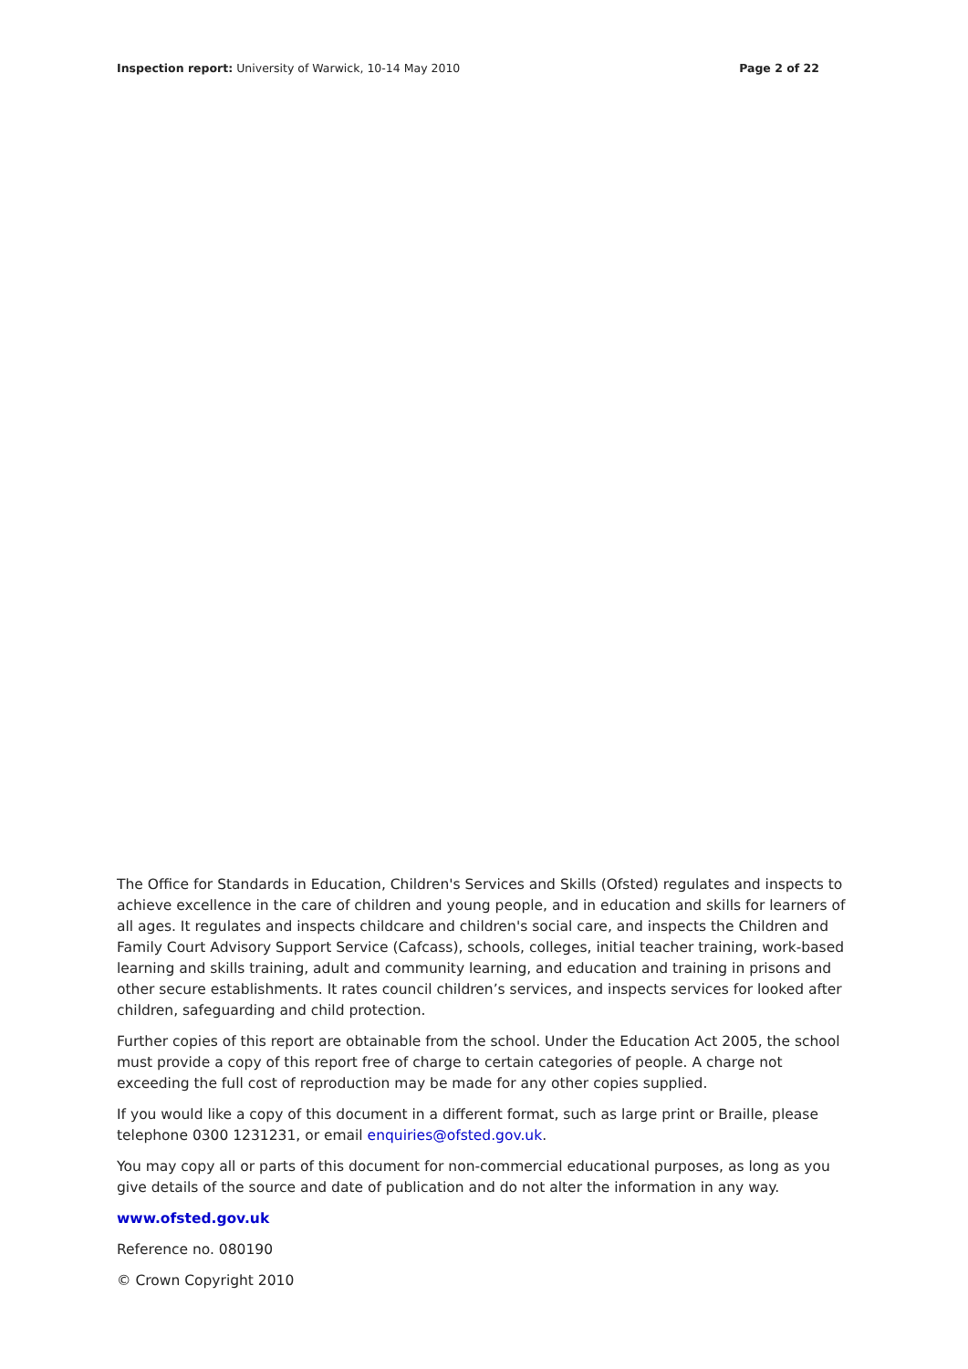Inspection report: University of Warwick, 10-14 May 2010 Page 2 of 22
The Office for Standards in Education, Children's Services and Skills (Ofsted) regulates and inspects to achieve excellence in the care of children and young people, and in education and skills for learners of all ages. It regulates and inspects childcare and children's social care, and inspects the Children and Family Court Advisory Support Service (Cafcass), schools, colleges, initial teacher training, work-based learning and skills training, adult and community learning, and education and training in prisons and other secure establishments. It rates council children’s services, and inspects services for looked after children, safeguarding and child protection.
Further copies of this report are obtainable from the school. Under the Education Act 2005, the school must provide a copy of this report free of charge to certain categories of people. A charge not exceeding the full cost of reproduction may be made for any other copies supplied.
If you would like a copy of this document in a different format, such as large print or Braille, please telephone 0300 1231231, or email enquiries@ofsted.gov.uk.
You may copy all or parts of this document for non-commercial educational purposes, as long as you give details of the source and date of publication and do not alter the information in any way.
www.ofsted.gov.uk
Reference no. 080190
© Crown Copyright 2010